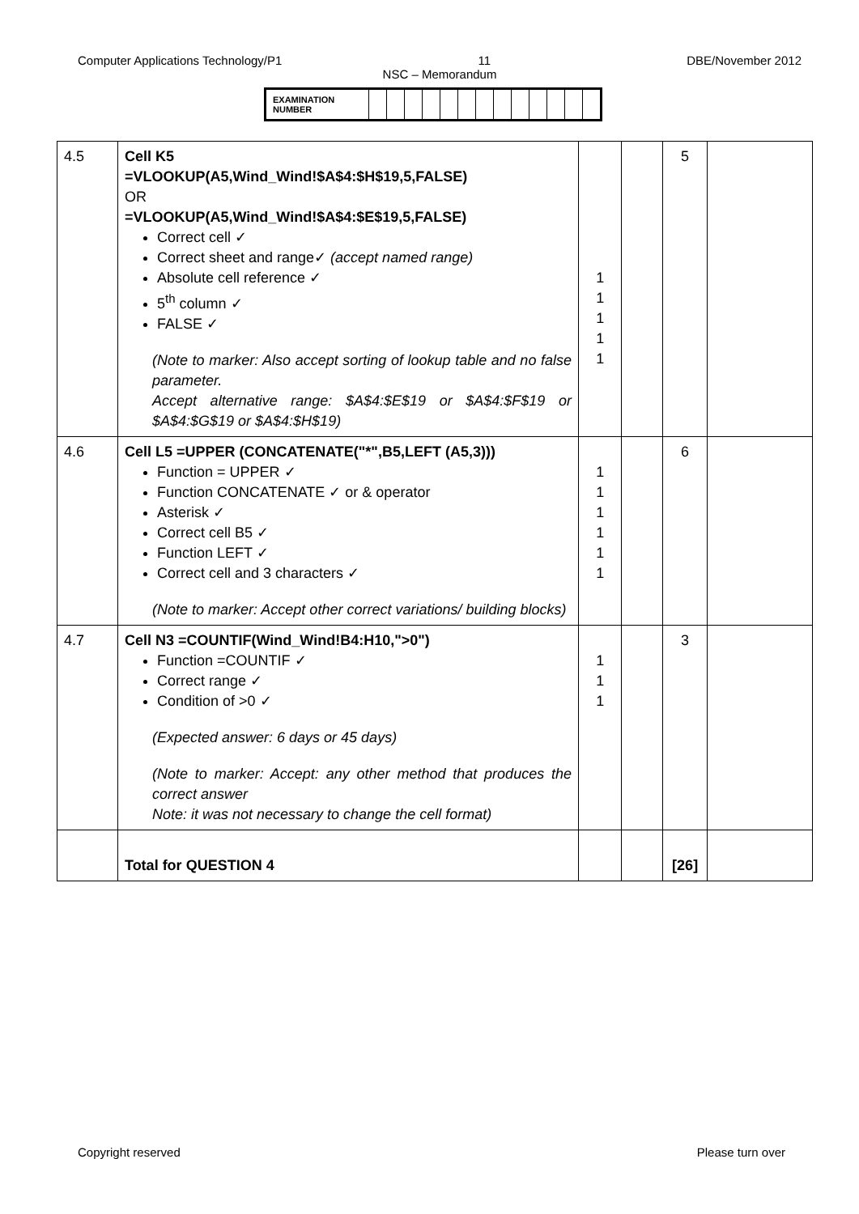Computer Applications Technology/P1 11 DBE/November 2012
NSC – Memorandum
| EXAMINATION NUMBER | | | | | | | | | | | | | |
| 4.5 | Cell K5 =VLOOKUP(A5,Wind_Wind!$A$4:$H$19,5,FALSE) OR =VLOOKUP(A5,Wind_Wind!$A$4:$E$19,5,FALSE) Correct cell ✓ Correct sheet and range✓ (accept named range) Absolute cell reference ✓ 5<sup>th</sup> column ✓ FALSE ✓ (Note to marker: Also accept sorting of lookup table and no false parameter. Accept alternative range: $A$4:$E$19 or $A$4:$F$19 or $A$4:$G$19 or $A$4:$H$19) | 1 1 1 1 1 | | 5 | |
| 4.6 | Cell L5 =UPPER (CONCATENATE("*",B5,LEFT (A5,3))) Function = UPPER ✓ Function CONCATENATE ✓ or & operator Asterisk ✓ Correct cell B5 ✓ Function LEFT ✓ Correct cell and 3 characters ✓ (Note to marker: Accept other correct variations/ building blocks) | 1 1 1 1 1 1 | | 6 | |
| 4.7 | Cell N3 =COUNTIF(Wind_Wind!B4:H10,">0") Function =COUNTIF ✓ Correct range ✓ Condition of >0 ✓ (Expected answer: 6 days or 45 days) (Note to marker: Accept: any other method that produces the correct answer Note: it was not necessary to change the cell format) | 1 1 1 | | 3 | |
| | Total for QUESTION 4 | | | [26] | |
Copyright reserved Please turn over